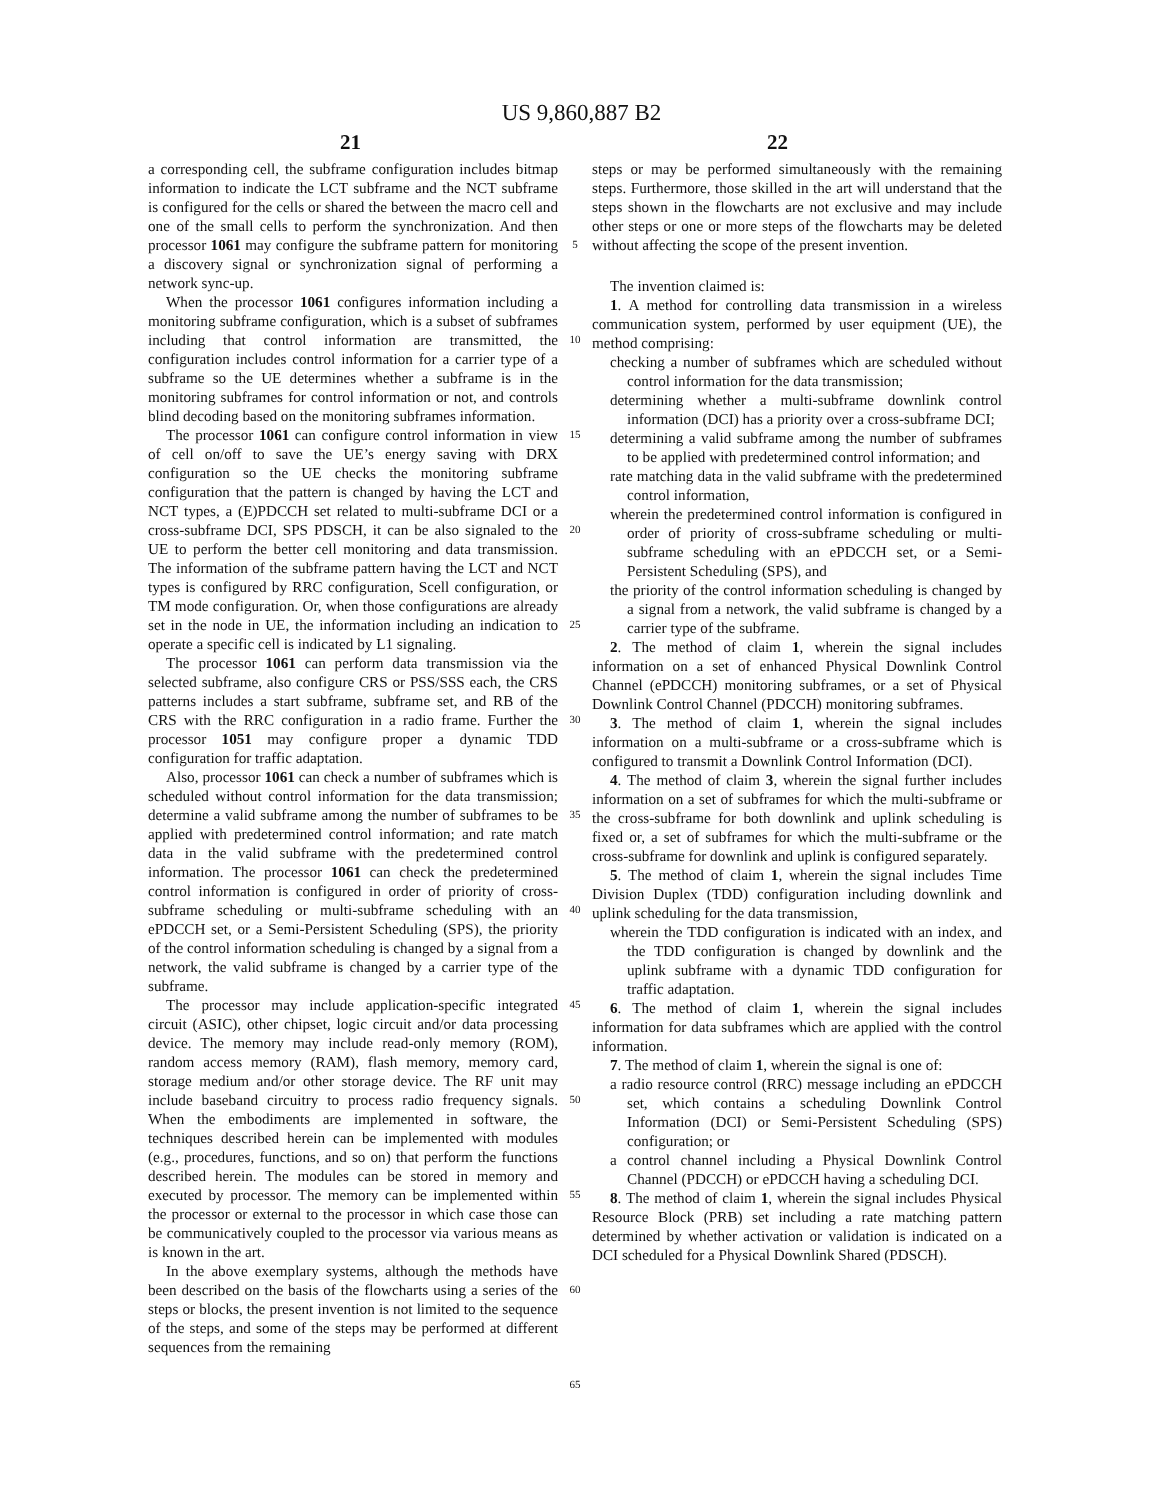US 9,860,887 B2
21 22
a corresponding cell, the subframe configuration includes bitmap information to indicate the LCT subframe and the NCT subframe is configured for the cells or shared the between the macro cell and one of the small cells to perform the synchronization. And then processor 1061 may configure the subframe pattern for monitoring a discovery signal or synchronization signal of performing a network sync-up.
When the processor 1061 configures information including a monitoring subframe configuration, which is a subset of subframes including that control information are transmitted, the configuration includes control information for a carrier type of a subframe so the UE determines whether a subframe is in the monitoring subframes for control information or not, and controls blind decoding based on the monitoring subframes information.
The processor 1061 can configure control information in view of cell on/off to save the UE’s energy saving with DRX configuration so the UE checks the monitoring subframe configuration that the pattern is changed by having the LCT and NCT types, a (E)PDCCH set related to multi-subframe DCI or a cross-subframe DCI, SPS PDSCH, it can be also signaled to the UE to perform the better cell monitoring and data transmission. The information of the subframe pattern having the LCT and NCT types is configured by RRC configuration, Scell configuration, or TM mode configuration. Or, when those configurations are already set in the node in UE, the information including an indication to operate a specific cell is indicated by L1 signaling.
The processor 1061 can perform data transmission via the selected subframe, also configure CRS or PSS/SSS each, the CRS patterns includes a start subframe, subframe set, and RB of the CRS with the RRC configuration in a radio frame. Further the processor 1051 may configure proper a dynamic TDD configuration for traffic adaptation.
Also, processor 1061 can check a number of subframes which is scheduled without control information for the data transmission; determine a valid subframe among the number of subframes to be applied with predetermined control information; and rate match data in the valid subframe with the predetermined control information. The processor 1061 can check the predetermined control information is configured in order of priority of cross-subframe scheduling or multi-subframe scheduling with an ePDCCH set, or a Semi-Persistent Scheduling (SPS), the priority of the control information scheduling is changed by a signal from a network, the valid subframe is changed by a carrier type of the subframe.
The processor may include application-specific integrated circuit (ASIC), other chipset, logic circuit and/or data processing device. The memory may include read-only memory (ROM), random access memory (RAM), flash memory, memory card, storage medium and/or other storage device. The RF unit may include baseband circuitry to process radio frequency signals. When the embodiments are implemented in software, the techniques described herein can be implemented with modules (e.g., procedures, functions, and so on) that perform the functions described herein. The modules can be stored in memory and executed by processor. The memory can be implemented within the processor or external to the processor in which case those can be communicatively coupled to the processor via various means as is known in the art.
In the above exemplary systems, although the methods have been described on the basis of the flowcharts using a series of the steps or blocks, the present invention is not limited to the sequence of the steps, and some of the steps may be performed at different sequences from the remaining
5
10
15
20
25
30
35
40
45
50
55
60
65
steps or may be performed simultaneously with the remaining steps. Furthermore, those skilled in the art will understand that the steps shown in the flowcharts are not exclusive and may include other steps or one or more steps of the flowcharts may be deleted without affecting the scope of the present invention.
The invention claimed is:
1. A method for controlling data transmission in a wireless communication system, performed by user equipment (UE), the method comprising:
checking a number of subframes which are scheduled without control information for the data transmission;
determining whether a multi-subframe downlink control information (DCI) has a priority over a cross-subframe DCI;
determining a valid subframe among the number of subframes to be applied with predetermined control information; and
rate matching data in the valid subframe with the predetermined control information,
wherein the predetermined control information is configured in order of priority of cross-subframe scheduling or multi-subframe scheduling with an ePDCCH set, or a Semi-Persistent Scheduling (SPS), and
the priority of the control information scheduling is changed by a signal from a network, the valid subframe is changed by a carrier type of the subframe.
2. The method of claim 1, wherein the signal includes information on a set of enhanced Physical Downlink Control Channel (ePDCCH) monitoring subframes, or a set of Physical Downlink Control Channel (PDCCH) monitoring subframes.
3. The method of claim 1, wherein the signal includes information on a multi-subframe or a cross-subframe which is configured to transmit a Downlink Control Information (DCI).
4. The method of claim 3, wherein the signal further includes information on a set of subframes for which the multi-subframe or the cross-subframe for both downlink and uplink scheduling is fixed or, a set of subframes for which the multi-subframe or the cross-subframe for downlink and uplink is configured separately.
5. The method of claim 1, wherein the signal includes Time Division Duplex (TDD) configuration including downlink and uplink scheduling for the data transmission,
wherein the TDD configuration is indicated with an index, and the TDD configuration is changed by downlink and the uplink subframe with a dynamic TDD configuration for traffic adaptation.
6. The method of claim 1, wherein the signal includes information for data subframes which are applied with the control information.
7. The method of claim 1, wherein the signal is one of:
a radio resource control (RRC) message including an ePDCCH set, which contains a scheduling Downlink Control Information (DCI) or Semi-Persistent Scheduling (SPS) configuration; or
a control channel including a Physical Downlink Control Channel (PDCCH) or ePDCCH having a scheduling DCI.
8. The method of claim 1, wherein the signal includes Physical Resource Block (PRB) set including a rate matching pattern determined by whether activation or validation is indicated on a DCI scheduled for a Physical Downlink Shared (PDSCH).